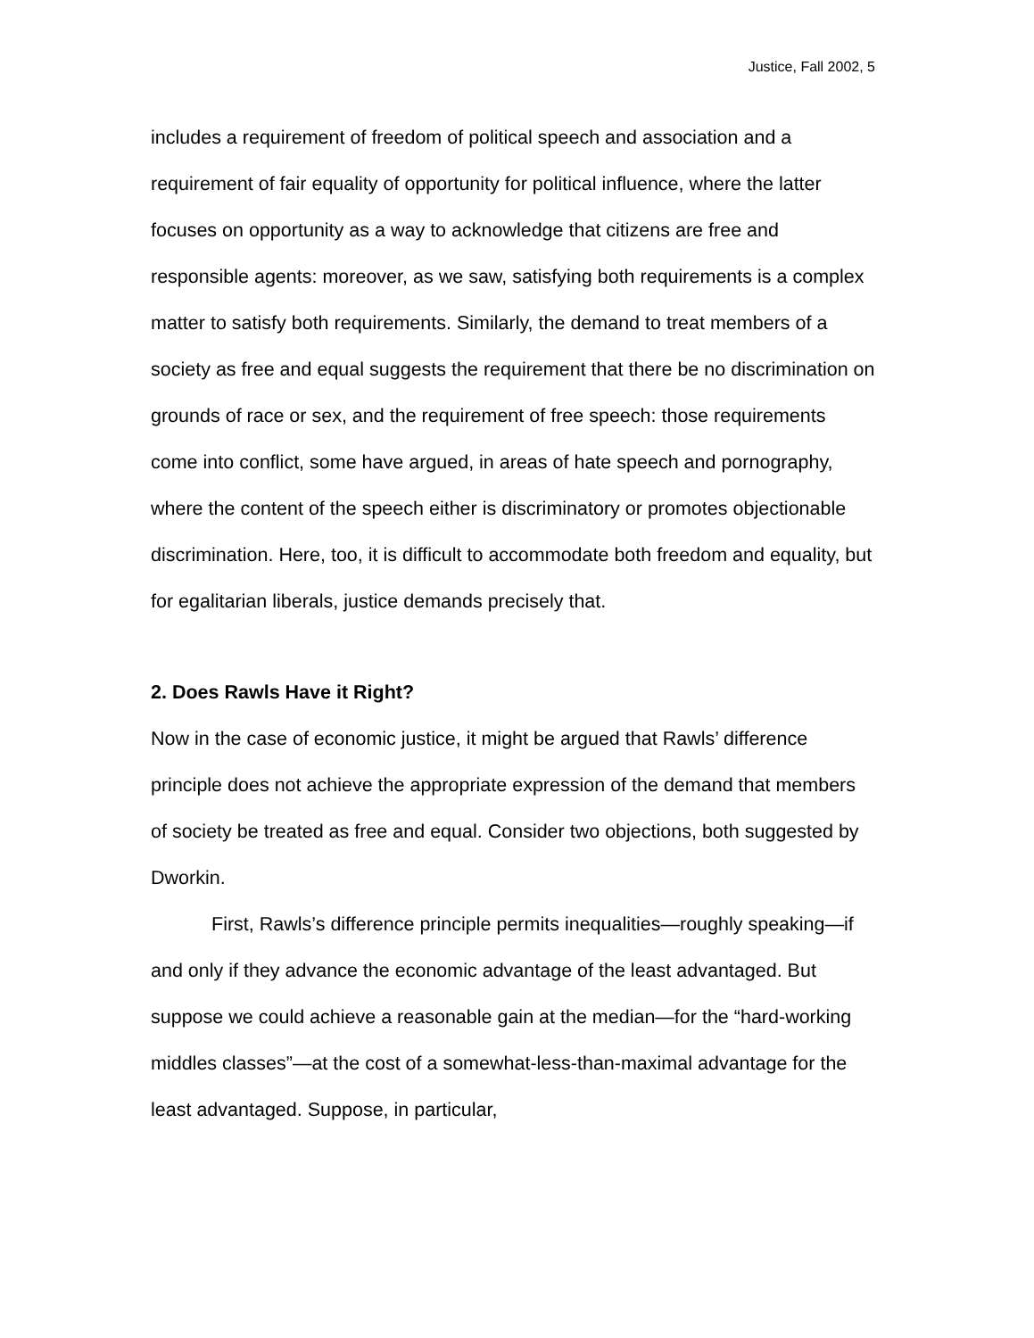Justice, Fall 2002, 5
includes a requirement of freedom of political speech and association and a requirement of fair equality of opportunity for political influence, where the latter focuses on opportunity as a way to acknowledge that citizens are free and responsible agents: moreover, as we saw, satisfying both requirements is a complex matter to satisfy both requirements. Similarly, the demand to treat members of a society as free and equal suggests the requirement that there be no discrimination on grounds of race or sex, and the requirement of free speech: those requirements come into conflict, some have argued, in areas of hate speech and pornography, where the content of the speech either is discriminatory or promotes objectionable discrimination. Here, too, it is difficult to accommodate both freedom and equality, but for egalitarian liberals, justice demands precisely that.
2. Does Rawls Have it Right?
Now in the case of economic justice, it might be argued that Rawls’ difference principle does not achieve the appropriate expression of the demand that members of society be treated as free and equal. Consider two objections, both suggested by Dworkin.
First, Rawls’s difference principle permits inequalities—roughly speaking—if and only if they advance the economic advantage of the least advantaged. But suppose we could achieve a reasonable gain at the median—for the “hard-working middles classes”—at the cost of a somewhat-less-than-maximal advantage for the least advantaged. Suppose, in particular,